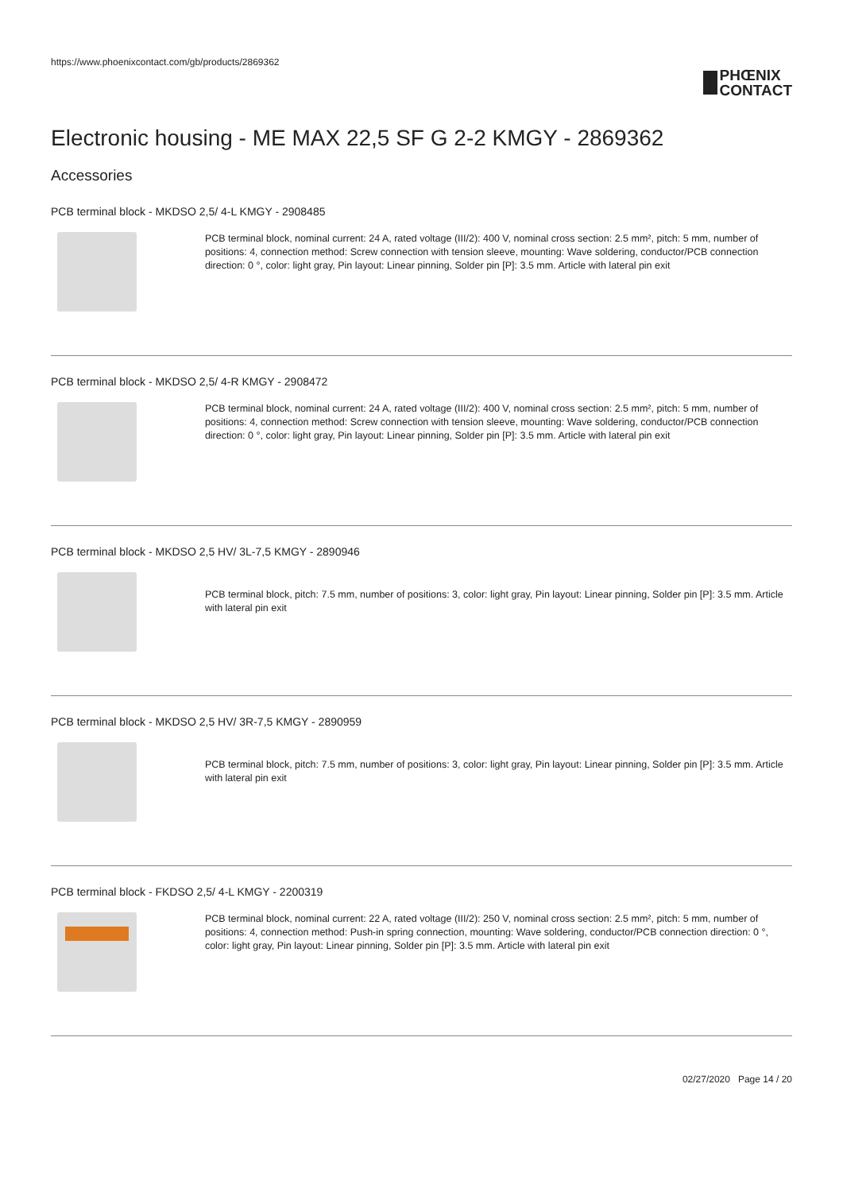https://www.phoenixcontact.com/gb/products/2869362
PHŒNIX
CONTACT
Electronic housing - ME MAX 22,5 SF G 2-2 KMGY - 2869362
Accessories
PCB terminal block - MKDSO 2,5/ 4-L KMGY - 2908485
PCB terminal block, nominal current: 24 A, rated voltage (III/2): 400 V, nominal cross section: 2.5 mm², pitch: 5 mm, number of positions: 4, connection method: Screw connection with tension sleeve, mounting: Wave soldering, conductor/PCB connection direction: 0 °, color: light gray, Pin layout: Linear pinning, Solder pin [P]: 3.5 mm. Article with lateral pin exit
PCB terminal block - MKDSO 2,5/ 4-R KMGY - 2908472
PCB terminal block, nominal current: 24 A, rated voltage (III/2): 400 V, nominal cross section: 2.5 mm², pitch: 5 mm, number of positions: 4, connection method: Screw connection with tension sleeve, mounting: Wave soldering, conductor/PCB connection direction: 0 °, color: light gray, Pin layout: Linear pinning, Solder pin [P]: 3.5 mm. Article with lateral pin exit
PCB terminal block - MKDSO 2,5 HV/ 3L-7,5 KMGY - 2890946
PCB terminal block, pitch: 7.5 mm, number of positions: 3, color: light gray, Pin layout: Linear pinning, Solder pin [P]: 3.5 mm. Article with lateral pin exit
PCB terminal block - MKDSO 2,5 HV/ 3R-7,5 KMGY - 2890959
PCB terminal block, pitch: 7.5 mm, number of positions: 3, color: light gray, Pin layout: Linear pinning, Solder pin [P]: 3.5 mm. Article with lateral pin exit
PCB terminal block - FKDSO 2,5/ 4-L KMGY - 2200319
PCB terminal block, nominal current: 22 A, rated voltage (III/2): 250 V, nominal cross section: 2.5 mm², pitch: 5 mm, number of positions: 4, connection method: Push-in spring connection, mounting: Wave soldering, conductor/PCB connection direction: 0 °, color: light gray, Pin layout: Linear pinning, Solder pin [P]: 3.5 mm. Article with lateral pin exit
02/27/2020 Page 14 / 20